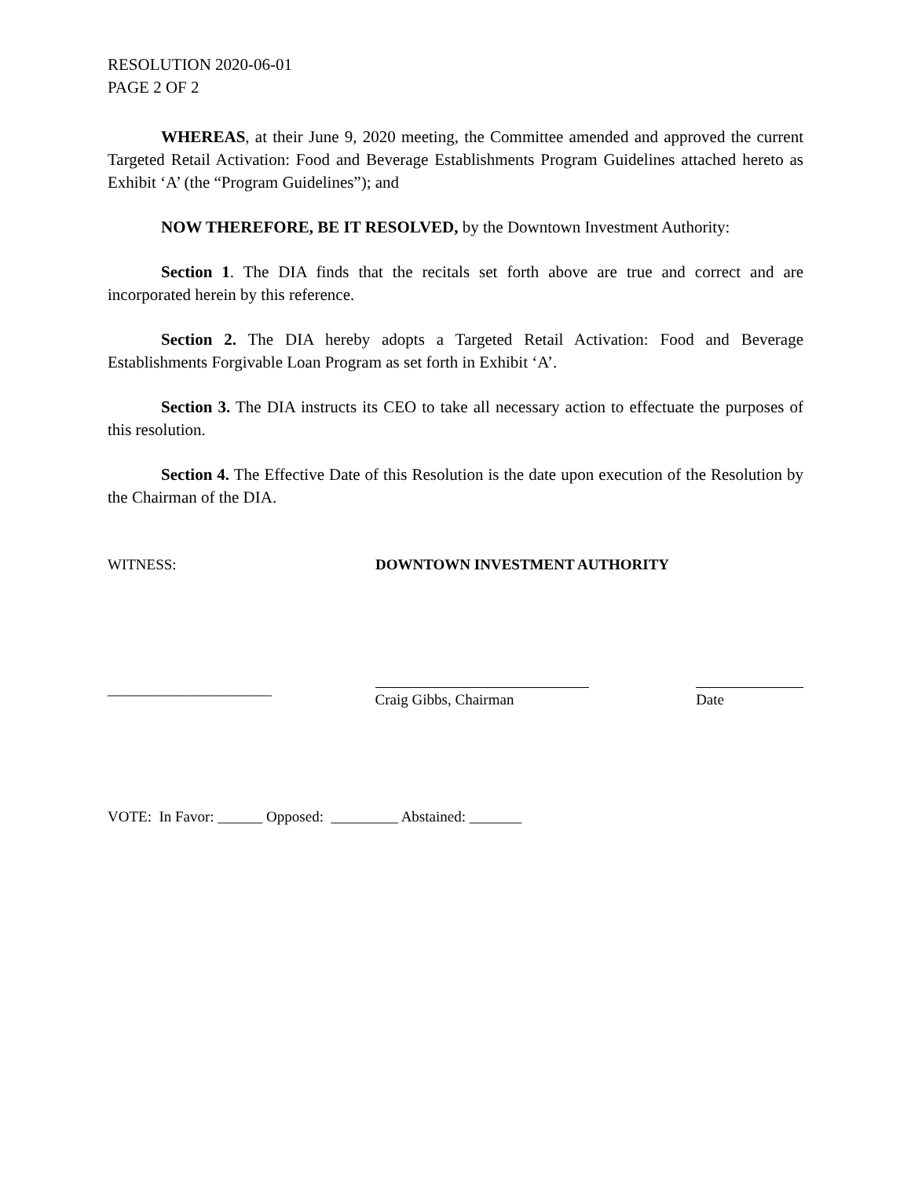RESOLUTION 2020-06-01
PAGE 2 OF 2
WHEREAS, at their June 9, 2020 meeting, the Committee amended and approved the current Targeted Retail Activation: Food and Beverage Establishments Program Guidelines attached hereto as Exhibit ‘A’ (the “Program Guidelines”); and
NOW THEREFORE, BE IT RESOLVED, by the Downtown Investment Authority:
Section 1. The DIA finds that the recitals set forth above are true and correct and are incorporated herein by this reference.
Section 2. The DIA hereby adopts a Targeted Retail Activation: Food and Beverage Establishments Forgivable Loan Program as set forth in Exhibit ‘A’.
Section 3. The DIA instructs its CEO to take all necessary action to effectuate the purposes of this resolution.
Section 4. The Effective Date of this Resolution is the date upon execution of the Resolution by the Chairman of the DIA.
WITNESS: DOWNTOWN INVESTMENT AUTHORITY
______________________
Craig Gibbs, Chairman Date
VOTE: In Favor: ______ Opposed: _________ Abstained: _______